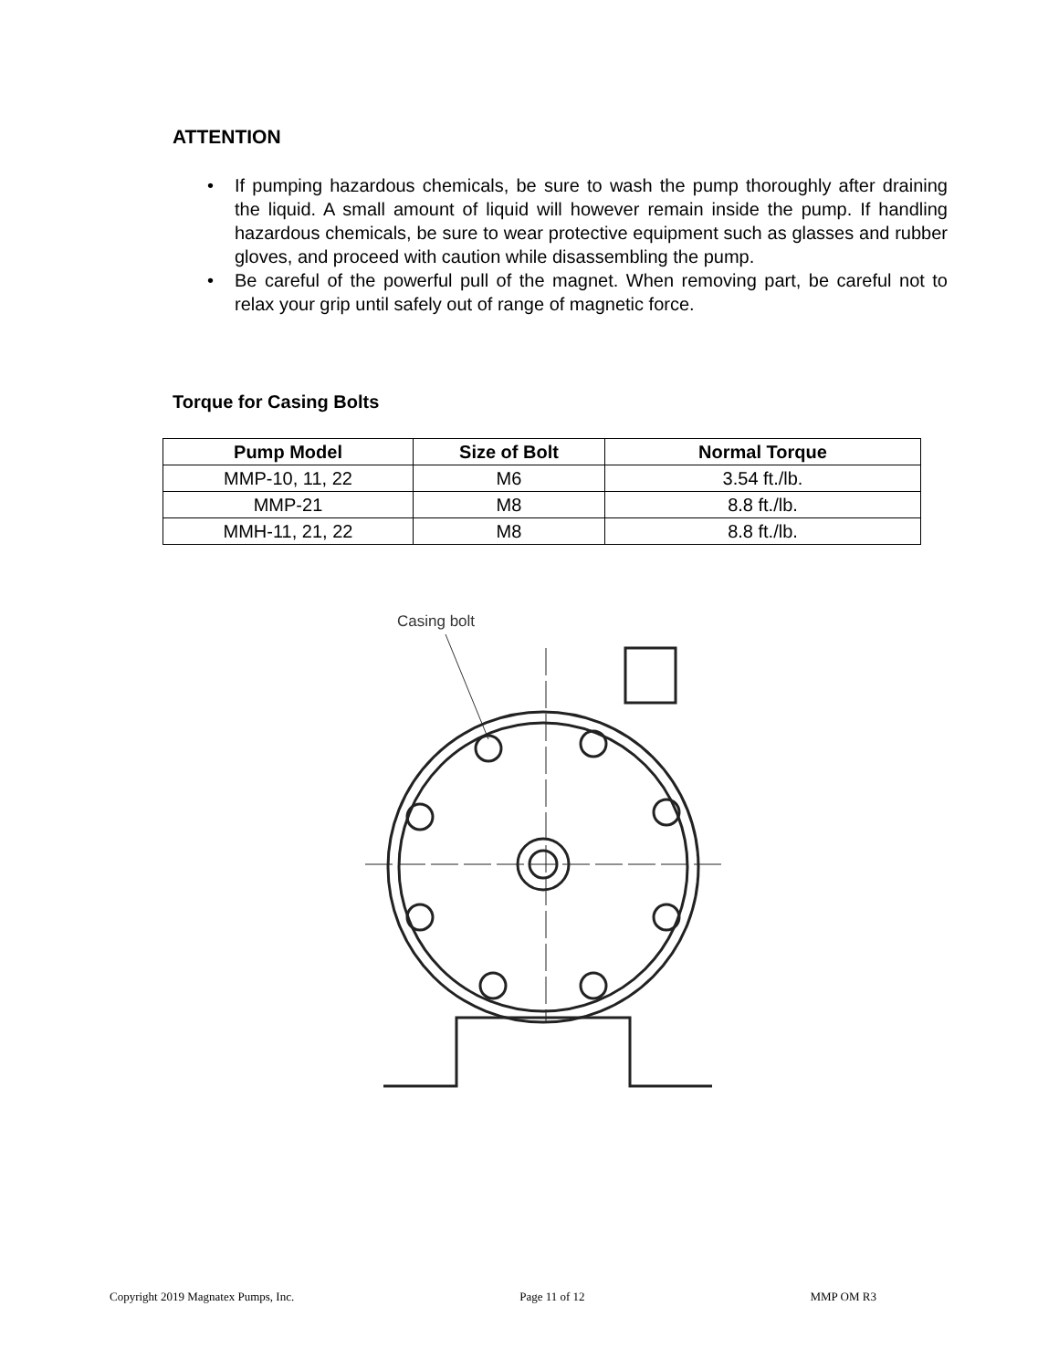ATTENTION
• If pumping hazardous chemicals, be sure to wash the pump thoroughly after draining the liquid. A small amount of liquid will however remain inside the pump. If handling hazardous chemicals, be sure to wear protective equipment such as glasses and rubber gloves, and proceed with caution while disassembling the pump.
• Be careful of the powerful pull of the magnet. When removing part, be careful not to relax your grip until safely out of range of magnetic force.
Torque for Casing Bolts
| Pump Model | Size of Bolt | Normal Torque |
| --- | --- | --- |
| MMP-10, 11, 22 | M6 | 3.54 ft./lb. |
| MMP-21 | M8 | 8.8 ft./lb. |
| MMH-11, 21, 22 | M8 | 8.8 ft./lb. |
Casing bolt
Copyright 2019 Magnatex Pumps, Inc. Page 11 of 12 MMP OM R3